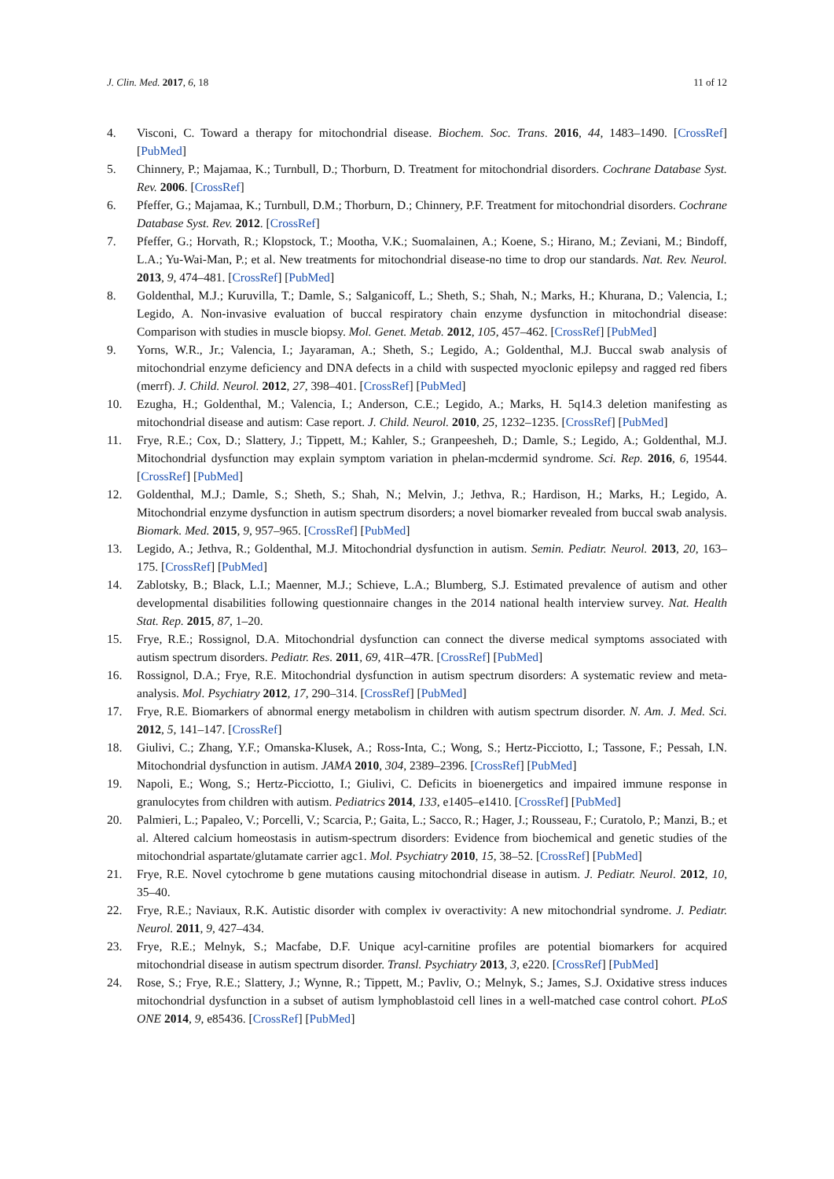J. Clin. Med. 2017, 6, 18 11 of 12
4. Visconi, C. Toward a therapy for mitochondrial disease. Biochem. Soc. Trans. 2016, 44, 1483–1490. [CrossRef] [PubMed]
5. Chinnery, P.; Majamaa, K.; Turnbull, D.; Thorburn, D. Treatment for mitochondrial disorders. Cochrane Database Syst. Rev. 2006. [CrossRef]
6. Pfeffer, G.; Majamaa, K.; Turnbull, D.M.; Thorburn, D.; Chinnery, P.F. Treatment for mitochondrial disorders. Cochrane Database Syst. Rev. 2012. [CrossRef]
7. Pfeffer, G.; Horvath, R.; Klopstock, T.; Mootha, V.K.; Suomalainen, A.; Koene, S.; Hirano, M.; Zeviani, M.; Bindoff, L.A.; Yu-Wai-Man, P.; et al. New treatments for mitochondrial disease-no time to drop our standards. Nat. Rev. Neurol. 2013, 9, 474–481. [CrossRef] [PubMed]
8. Goldenthal, M.J.; Kuruvilla, T.; Damle, S.; Salganicoff, L.; Sheth, S.; Shah, N.; Marks, H.; Khurana, D.; Valencia, I.; Legido, A. Non-invasive evaluation of buccal respiratory chain enzyme dysfunction in mitochondrial disease: Comparison with studies in muscle biopsy. Mol. Genet. Metab. 2012, 105, 457–462. [CrossRef] [PubMed]
9. Yorns, W.R., Jr.; Valencia, I.; Jayaraman, A.; Sheth, S.; Legido, A.; Goldenthal, M.J. Buccal swab analysis of mitochondrial enzyme deficiency and DNA defects in a child with suspected myoclonic epilepsy and ragged red fibers (merrf). J. Child. Neurol. 2012, 27, 398–401. [CrossRef] [PubMed]
10. Ezugha, H.; Goldenthal, M.; Valencia, I.; Anderson, C.E.; Legido, A.; Marks, H. 5q14.3 deletion manifesting as mitochondrial disease and autism: Case report. J. Child. Neurol. 2010, 25, 1232–1235. [CrossRef] [PubMed]
11. Frye, R.E.; Cox, D.; Slattery, J.; Tippett, M.; Kahler, S.; Granpeesheh, D.; Damle, S.; Legido, A.; Goldenthal, M.J. Mitochondrial dysfunction may explain symptom variation in phelan-mcdermid syndrome. Sci. Rep. 2016, 6, 19544. [CrossRef] [PubMed]
12. Goldenthal, M.J.; Damle, S.; Sheth, S.; Shah, N.; Melvin, J.; Jethva, R.; Hardison, H.; Marks, H.; Legido, A. Mitochondrial enzyme dysfunction in autism spectrum disorders; a novel biomarker revealed from buccal swab analysis. Biomark. Med. 2015, 9, 957–965. [CrossRef] [PubMed]
13. Legido, A.; Jethva, R.; Goldenthal, M.J. Mitochondrial dysfunction in autism. Semin. Pediatr. Neurol. 2013, 20, 163–175. [CrossRef] [PubMed]
14. Zablotsky, B.; Black, L.I.; Maenner, M.J.; Schieve, L.A.; Blumberg, S.J. Estimated prevalence of autism and other developmental disabilities following questionnaire changes in the 2014 national health interview survey. Nat. Health Stat. Rep. 2015, 87, 1–20.
15. Frye, R.E.; Rossignol, D.A. Mitochondrial dysfunction can connect the diverse medical symptoms associated with autism spectrum disorders. Pediatr. Res. 2011, 69, 41R–47R. [CrossRef] [PubMed]
16. Rossignol, D.A.; Frye, R.E. Mitochondrial dysfunction in autism spectrum disorders: A systematic review and meta-analysis. Mol. Psychiatry 2012, 17, 290–314. [CrossRef] [PubMed]
17. Frye, R.E. Biomarkers of abnormal energy metabolism in children with autism spectrum disorder. N. Am. J. Med. Sci. 2012, 5, 141–147. [CrossRef]
18. Giulivi, C.; Zhang, Y.F.; Omanska-Klusek, A.; Ross-Inta, C.; Wong, S.; Hertz-Picciotto, I.; Tassone, F.; Pessah, I.N. Mitochondrial dysfunction in autism. JAMA 2010, 304, 2389–2396. [CrossRef] [PubMed]
19. Napoli, E.; Wong, S.; Hertz-Picciotto, I.; Giulivi, C. Deficits in bioenergetics and impaired immune response in granulocytes from children with autism. Pediatrics 2014, 133, e1405–e1410. [CrossRef] [PubMed]
20. Palmieri, L.; Papaleo, V.; Porcelli, V.; Scarcia, P.; Gaita, L.; Sacco, R.; Hager, J.; Rousseau, F.; Curatolo, P.; Manzi, B.; et al. Altered calcium homeostasis in autism-spectrum disorders: Evidence from biochemical and genetic studies of the mitochondrial aspartate/glutamate carrier agc1. Mol. Psychiatry 2010, 15, 38–52. [CrossRef] [PubMed]
21. Frye, R.E. Novel cytochrome b gene mutations causing mitochondrial disease in autism. J. Pediatr. Neurol. 2012, 10, 35–40.
22. Frye, R.E.; Naviaux, R.K. Autistic disorder with complex iv overactivity: A new mitochondrial syndrome. J. Pediatr. Neurol. 2011, 9, 427–434.
23. Frye, R.E.; Melnyk, S.; Macfabe, D.F. Unique acyl-carnitine profiles are potential biomarkers for acquired mitochondrial disease in autism spectrum disorder. Transl. Psychiatry 2013, 3, e220. [CrossRef] [PubMed]
24. Rose, S.; Frye, R.E.; Slattery, J.; Wynne, R.; Tippett, M.; Pavliv, O.; Melnyk, S.; James, S.J. Oxidative stress induces mitochondrial dysfunction in a subset of autism lymphoblastoid cell lines in a well-matched case control cohort. PLoS ONE 2014, 9, e85436. [CrossRef] [PubMed]